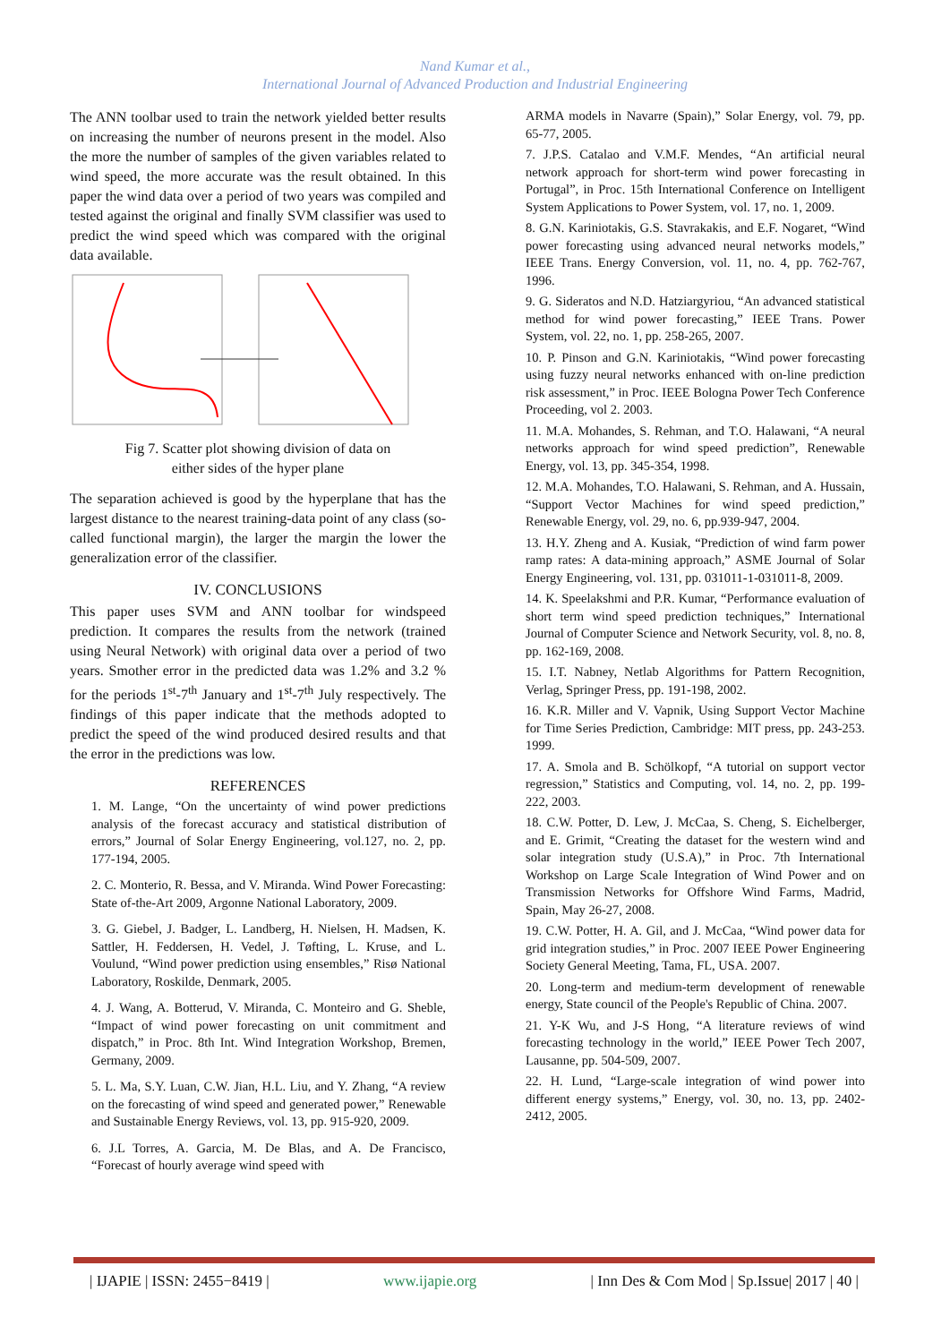Nand Kumar et al.,
International Journal of Advanced Production and Industrial Engineering
The ANN toolbar used to train the network yielded better results on increasing the number of neurons present in the model. Also the more the number of samples of the given variables related to wind speed, the more accurate was the result obtained. In this paper the wind data over a period of two years was compiled and tested against the original and finally SVM classifier was used to predict the wind speed which was compared with the original data available.
Fig 7. Scatter plot showing division of data on
either sides of the hyper plane
The separation achieved is good by the hyperplane that has the largest distance to the nearest training-data point of any class (so-called functional margin), the larger the margin the lower the generalization error of the classifier.
IV. CONCLUSIONS
This paper uses SVM and ANN toolbar for windspeed prediction. It compares the results from the network (trained using Neural Network) with original data over a period of two years. Smother error in the predicted data was 1.2% and 3.2 % for the periods 1<sup>st</sup>-7<sup>th</sup> January and 1<sup>st</sup>-7<sup>th</sup> July respectively. The findings of this paper indicate that the methods adopted to predict the speed of the wind produced desired results and that the error in the predictions was low.
REFERENCES
1. M. Lange, “On the uncertainty of wind power predictions analysis of the forecast accuracy and statistical distribution of errors,” Journal of Solar Energy Engineering, vol.127, no. 2, pp. 177-194, 2005.
2. C. Monterio, R. Bessa, and V. Miranda. Wind Power Forecasting: State of-the-Art 2009, Argonne National Laboratory, 2009.
3. G. Giebel, J. Badger, L. Landberg, H. Nielsen, H. Madsen, K. Sattler, H. Feddersen, H. Vedel, J. Tøfting, L. Kruse, and L. Voulund, “Wind power prediction using ensembles,” Risø National Laboratory, Roskilde, Denmark, 2005.
4. J. Wang, A. Botterud, V. Miranda, C. Monteiro and G. Sheble, “Impact of wind power forecasting on unit commitment and dispatch,” in Proc. 8th Int. Wind Integration Workshop, Bremen, Germany, 2009.
5. L. Ma, S.Y. Luan, C.W. Jian, H.L. Liu, and Y. Zhang, “A review on the forecasting of wind speed and generated power,” Renewable and Sustainable Energy Reviews, vol. 13, pp. 915-920, 2009.
6. J.L Torres, A. Garcia, M. De Blas, and A. De Francisco, “Forecast of hourly average wind speed with
ARMA models in Navarre (Spain),” Solar Energy, vol. 79, pp. 65-77, 2005.
7. J.P.S. Catalao and V.M.F. Mendes, “An artificial neural network approach for short-term wind power forecasting in Portugal”, in Proc. 15th International Conference on Intelligent System Applications to Power System, vol. 17, no. 1, 2009.
8. G.N. Kariniotakis, G.S. Stavrakakis, and E.F. Nogaret, “Wind power forecasting using advanced neural networks models,” IEEE Trans. Energy Conversion, vol. 11, no. 4, pp. 762-767, 1996.
9. G. Sideratos and N.D. Hatziargyriou, “An advanced statistical method for wind power forecasting,” IEEE Trans. Power System, vol. 22, no. 1, pp. 258-265, 2007.
10. P. Pinson and G.N. Kariniotakis, “Wind power forecasting using fuzzy neural networks enhanced with on-line prediction risk assessment,” in Proc. IEEE Bologna Power Tech Conference Proceeding, vol 2. 2003.
11. M.A. Mohandes, S. Rehman, and T.O. Halawani, “A neural networks approach for wind speed prediction”, Renewable Energy, vol. 13, pp. 345-354, 1998.
12. M.A. Mohandes, T.O. Halawani, S. Rehman, and A. Hussain, “Support Vector Machines for wind speed prediction,” Renewable Energy, vol. 29, no. 6, pp.939-947, 2004.
13. H.Y. Zheng and A. Kusiak, “Prediction of wind farm power ramp rates: A data-mining approach,” ASME Journal of Solar Energy Engineering, vol. 131, pp. 031011-1-031011-8, 2009.
14. K. Speelakshmi and P.R. Kumar, “Performance evaluation of short term wind speed prediction techniques,” International Journal of Computer Science and Network Security, vol. 8, no. 8, pp. 162-169, 2008.
15. I.T. Nabney, Netlab Algorithms for Pattern Recognition, Verlag, Springer Press, pp. 191-198, 2002.
16. K.R. Miller and V. Vapnik, Using Support Vector Machine for Time Series Prediction, Cambridge: MIT press, pp. 243-253. 1999.
17. A. Smola and B. Schölkopf, “A tutorial on support vector regression,” Statistics and Computing, vol. 14, no. 2, pp. 199-222, 2003.
18. C.W. Potter, D. Lew, J. McCaa, S. Cheng, S. Eichelberger, and E. Grimit, “Creating the dataset for the western wind and solar integration study (U.S.A),” in Proc. 7th International Workshop on Large Scale Integration of Wind Power and on Transmission Networks for Offshore Wind Farms, Madrid, Spain, May 26-27, 2008.
19. C.W. Potter, H. A. Gil, and J. McCaa, “Wind power data for grid integration studies,” in Proc. 2007 IEEE Power Engineering Society General Meeting, Tama, FL, USA. 2007.
20. Long-term and medium-term development of renewable energy, State council of the People's Republic of China. 2007.
21. Y-K Wu, and J-S Hong, “A literature reviews of wind forecasting technology in the world,” IEEE Power Tech 2007, Lausanne, pp. 504-509, 2007.
22. H. Lund, “Large-scale integration of wind power into different energy systems,” Energy, vol. 30, no. 13, pp. 2402-2412, 2005.
| IJAPIE | ISSN: 2455−8419 | www.ijapie.org | Inn Des & Com Mod | Sp.Issue| 2017 | 40 |